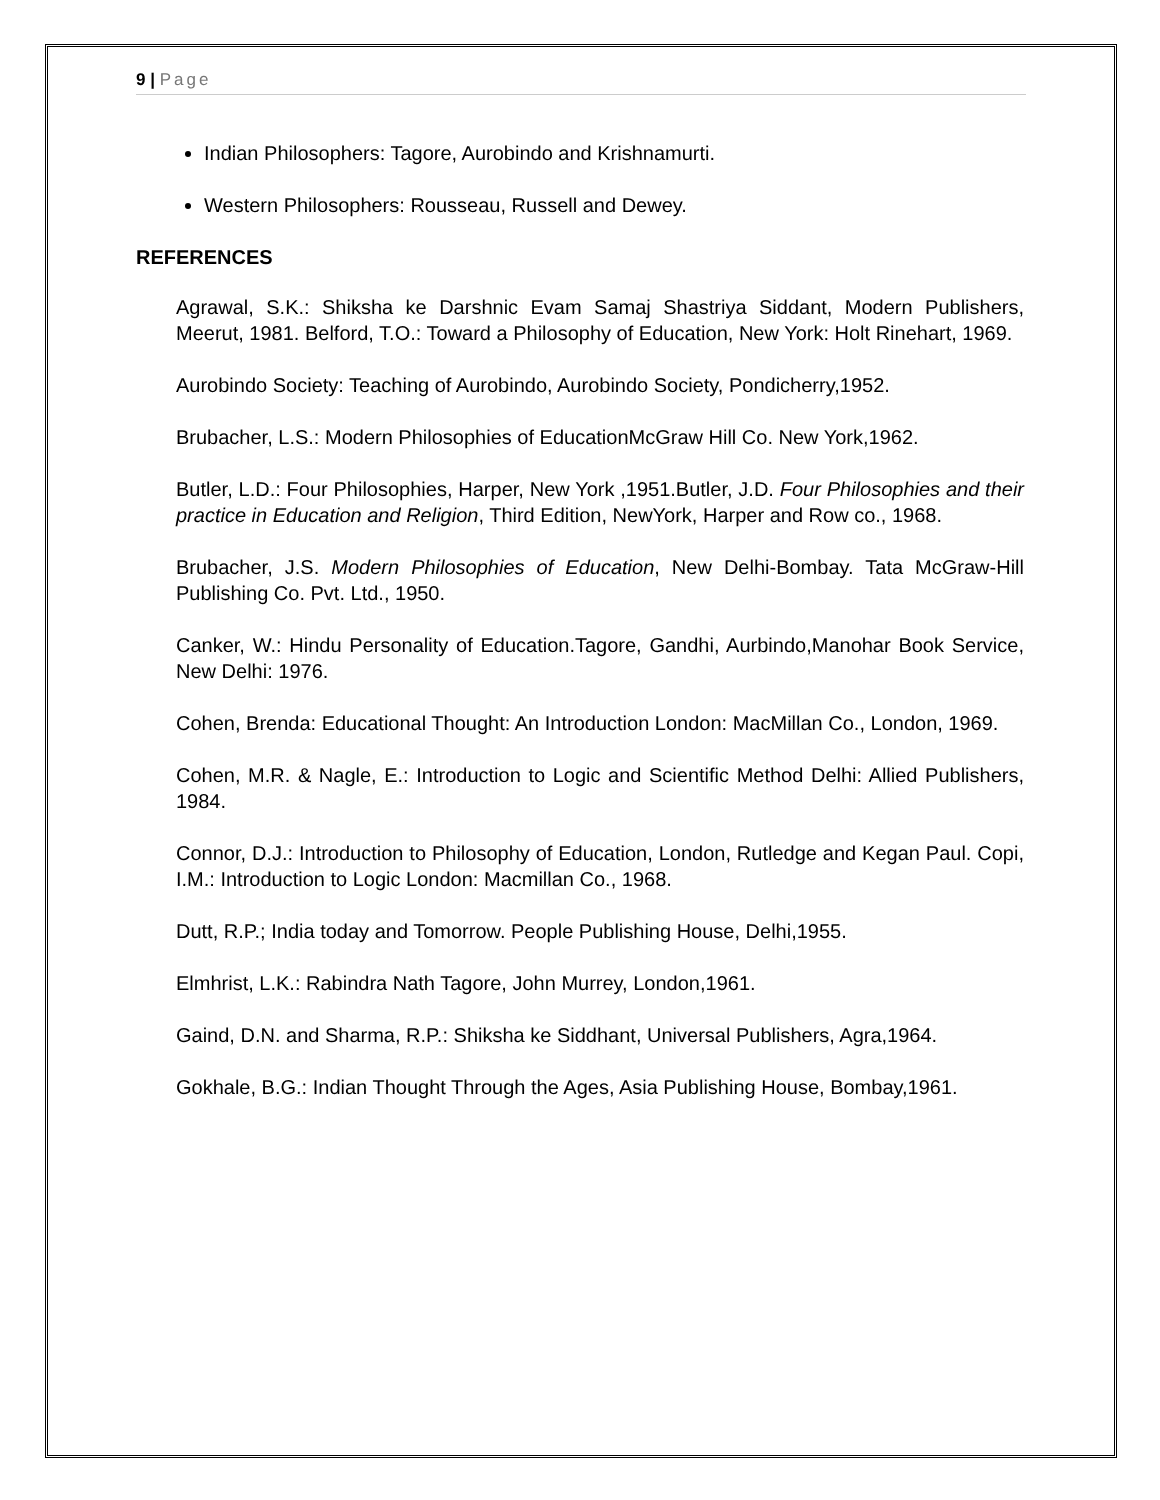9 | Page
Indian Philosophers: Tagore, Aurobindo and Krishnamurti.
Western Philosophers: Rousseau, Russell and Dewey.
REFERENCES
Agrawal, S.K.: Shiksha ke Darshnic Evam Samaj Shastriya Siddant, Modern Publishers, Meerut, 1981. Belford, T.O.: Toward a Philosophy of Education, New York: Holt Rinehart, 1969.
Aurobindo Society: Teaching of Aurobindo, Aurobindo Society, Pondicherry,1952.
Brubacher, L.S.: Modern Philosophies of EducationMcGraw Hill Co. New York,1962.
Butler, L.D.: Four Philosophies, Harper, New York ,1951.Butler, J.D. Four Philosophies and their practice in Education and Religion, Third Edition, NewYork, Harper and Row co., 1968.
Brubacher, J.S. Modern Philosophies of Education, New Delhi-Bombay. Tata McGraw-Hill Publishing Co. Pvt. Ltd., 1950.
Canker, W.: Hindu Personality of Education.Tagore, Gandhi, Aurbindo,Manohar Book Service, New Delhi: 1976.
Cohen, Brenda: Educational Thought: An Introduction London: MacMillan Co., London, 1969.
Cohen, M.R. & Nagle, E.: Introduction to Logic and Scientific Method Delhi: Allied Publishers, 1984.
Connor, D.J.: Introduction to Philosophy of Education, London, Rutledge and Kegan Paul. Copi, I.M.: Introduction to Logic London: Macmillan Co., 1968.
Dutt, R.P.; India today and Tomorrow. People Publishing House, Delhi,1955.
Elmhrist, L.K.: Rabindra Nath Tagore, John Murrey, London,1961.
Gaind, D.N. and Sharma, R.P.: Shiksha ke Siddhant, Universal Publishers, Agra,1964.
Gokhale, B.G.: Indian Thought Through the Ages, Asia Publishing House, Bombay,1961.